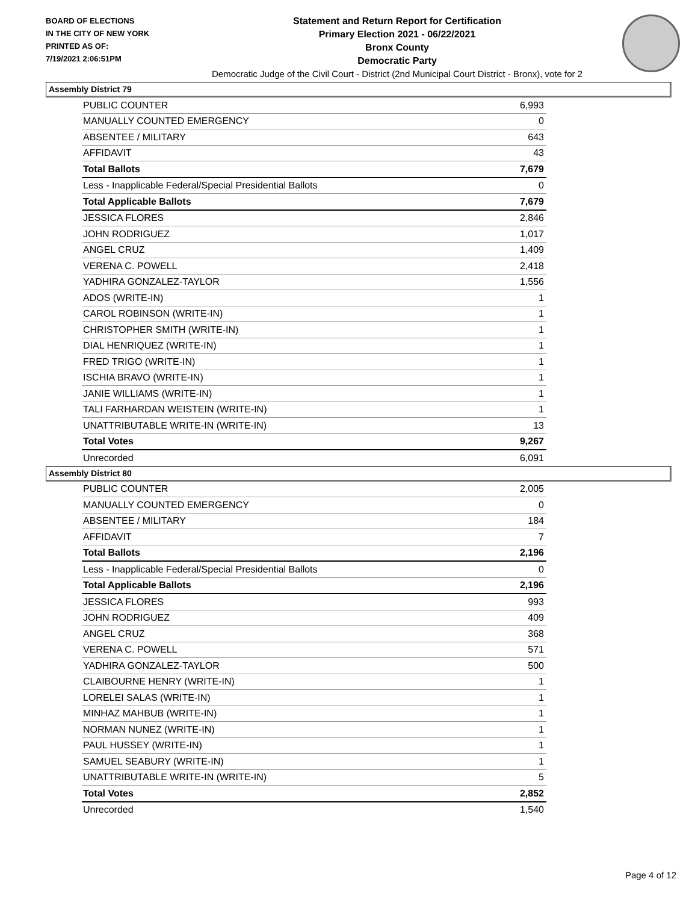BOARD OF ELECTIONS
IN THE CITY OF NEW YORK
PRINTED AS OF:
7/19/2021 2:06:51PM
Statement and Return Report for Certification
Primary Election 2021 - 06/22/2021
Bronx County
Democratic Party
Democratic Judge of the Civil Court - District (2nd Municipal Court District - Bronx), vote for 2
Assembly District 79
| PUBLIC COUNTER | 6,993 |
| MANUALLY COUNTED EMERGENCY | 0 |
| ABSENTEE / MILITARY | 643 |
| AFFIDAVIT | 43 |
| Total Ballots | 7,679 |
| Less - Inapplicable Federal/Special Presidential Ballots | 0 |
| Total Applicable Ballots | 7,679 |
| JESSICA FLORES | 2,846 |
| JOHN RODRIGUEZ | 1,017 |
| ANGEL CRUZ | 1,409 |
| VERENA C. POWELL | 2,418 |
| YADHIRA GONZALEZ-TAYLOR | 1,556 |
| ADOS (WRITE-IN) | 1 |
| CAROL ROBINSON (WRITE-IN) | 1 |
| CHRISTOPHER SMITH (WRITE-IN) | 1 |
| DIAL HENRIQUEZ (WRITE-IN) | 1 |
| FRED TRIGO (WRITE-IN) | 1 |
| ISCHIA BRAVO (WRITE-IN) | 1 |
| JANIE WILLIAMS (WRITE-IN) | 1 |
| TALI FARHARDAN WEISTEIN (WRITE-IN) | 1 |
| UNATTRIBUTABLE WRITE-IN (WRITE-IN) | 13 |
| Total Votes | 9,267 |
| Unrecorded | 6,091 |
Assembly District 80
| PUBLIC COUNTER | 2,005 |
| MANUALLY COUNTED EMERGENCY | 0 |
| ABSENTEE / MILITARY | 184 |
| AFFIDAVIT | 7 |
| Total Ballots | 2,196 |
| Less - Inapplicable Federal/Special Presidential Ballots | 0 |
| Total Applicable Ballots | 2,196 |
| JESSICA FLORES | 993 |
| JOHN RODRIGUEZ | 409 |
| ANGEL CRUZ | 368 |
| VERENA C. POWELL | 571 |
| YADHIRA GONZALEZ-TAYLOR | 500 |
| CLAIBOURNE HENRY (WRITE-IN) | 1 |
| LORELEI SALAS (WRITE-IN) | 1 |
| MINHAZ MAHBUB (WRITE-IN) | 1 |
| NORMAN NUNEZ (WRITE-IN) | 1 |
| PAUL HUSSEY (WRITE-IN) | 1 |
| SAMUEL SEABURY (WRITE-IN) | 1 |
| UNATTRIBUTABLE WRITE-IN (WRITE-IN) | 5 |
| Total Votes | 2,852 |
| Unrecorded | 1,540 |
Page 4 of 12